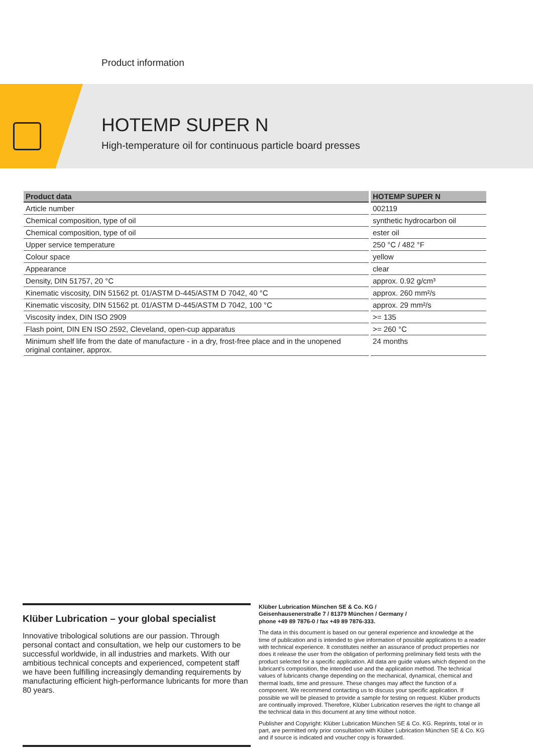Product information
HOTEMP SUPER N
High-temperature oil for continuous particle board presses
| Product data | HOTEMP SUPER N |
| --- | --- |
| Article number | 002119 |
| Chemical composition, type of oil | synthetic hydrocarbon oil |
| Chemical composition, type of oil | ester oil |
| Upper service temperature | 250 °C / 482 °F |
| Colour space | yellow |
| Appearance | clear |
| Density, DIN 51757, 20 °C | approx. 0.92 g/cm³ |
| Kinematic viscosity, DIN 51562 pt. 01/ASTM D-445/ASTM D 7042, 40 °C | approx. 260 mm²/s |
| Kinematic viscosity, DIN 51562 pt. 01/ASTM D-445/ASTM D 7042, 100 °C | approx. 29 mm²/s |
| Viscosity index, DIN ISO 2909 | >= 135 |
| Flash point, DIN EN ISO 2592, Cleveland, open-cup apparatus | >= 260 °C |
| Minimum shelf life from the date of manufacture - in a dry, frost-free place and in the unopened original container, approx. | 24 months |
Klüber Lubrication – your global specialist
Innovative tribological solutions are our passion. Through personal contact and consultation, we help our customers to be successful worldwide, in all industries and markets. With our ambitious technical concepts and experienced, competent staff we have been fulfilling increasingly demanding requirements by manufacturing efficient high-performance lubricants for more than 80 years.
Klüber Lubrication München SE & Co. KG /
Geisenhausenerstraße 7 / 81379 München / Germany /
phone +49 89 7876-0 / fax +49 89 7876-333.
The data in this document is based on our general experience and knowledge at the time of publication and is intended to give information of possible applications to a reader with technical experience. It constitutes neither an assurance of product properties nor does it release the user from the obligation of performing preliminary field tests with the product selected for a specific application. All data are guide values which depend on the lubricant's composition, the intended use and the application method. The technical values of lubricants change depending on the mechanical, dynamical, chemical and thermal loads, time and pressure. These changes may affect the function of a component. We recommend contacting us to discuss your specific application. If possible we will be pleased to provide a sample for testing on request. Klüber products are continually improved. Therefore, Klüber Lubrication reserves the right to change all the technical data in this document at any time without notice.
Publisher and Copyright: Klüber Lubrication München SE & Co. KG. Reprints, total or in part, are permitted only prior consultation with Klüber Lubrication München SE & Co. KG and if source is indicated and voucher copy is forwarded.